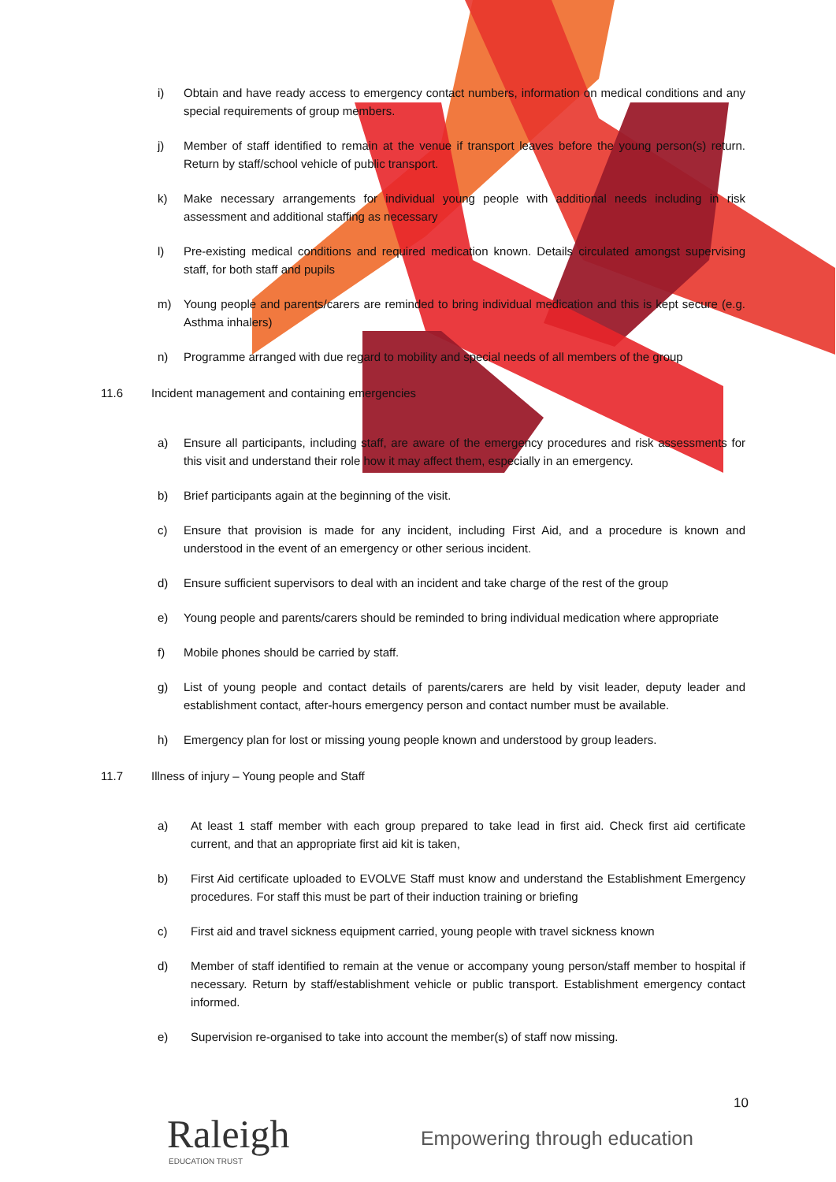i) Obtain and have ready access to emergency contact numbers, information on medical conditions and any special requirements of group members.
j) Member of staff identified to remain at the venue if transport leaves before the young person(s) return. Return by staff/school vehicle of public transport.
k) Make necessary arrangements for individual young people with additional needs including in risk assessment and additional staffing as necessary
l) Pre-existing medical conditions and required medication known. Details circulated amongst supervising staff, for both staff and pupils
m) Young people and parents/carers are reminded to bring individual medication and this is kept secure (e.g. Asthma inhalers)
n) Programme arranged with due regard to mobility and special needs of all members of the group
11.6 Incident management and containing emergencies
a) Ensure all participants, including staff, are aware of the emergency procedures and risk assessments for this visit and understand their role how it may affect them, especially in an emergency.
b) Brief participants again at the beginning of the visit.
c) Ensure that provision is made for any incident, including First Aid, and a procedure is known and understood in the event of an emergency or other serious incident.
d) Ensure sufficient supervisors to deal with an incident and take charge of the rest of the group
e) Young people and parents/carers should be reminded to bring individual medication where appropriate
f) Mobile phones should be carried by staff.
g) List of young people and contact details of parents/carers are held by visit leader, deputy leader and establishment contact, after-hours emergency person and contact number must be available.
h) Emergency plan for lost or missing young people known and understood by group leaders.
11.7 Illness of injury – Young people and Staff
a) At least 1 staff member with each group prepared to take lead in first aid. Check first aid certificate current, and that an appropriate first aid kit is taken,
b) First Aid certificate uploaded to EVOLVE Staff must know and understand the Establishment Emergency procedures. For staff this must be part of their induction training or briefing
c) First aid and travel sickness equipment carried, young people with travel sickness known
d) Member of staff identified to remain at the venue or accompany young person/staff member to hospital if necessary. Return by staff/establishment vehicle or public transport. Establishment emergency contact informed.
e) Supervision re-organised to take into account the member(s) of staff now missing.
10
Raleigh
EDUCATION TRUST
Empowering through education